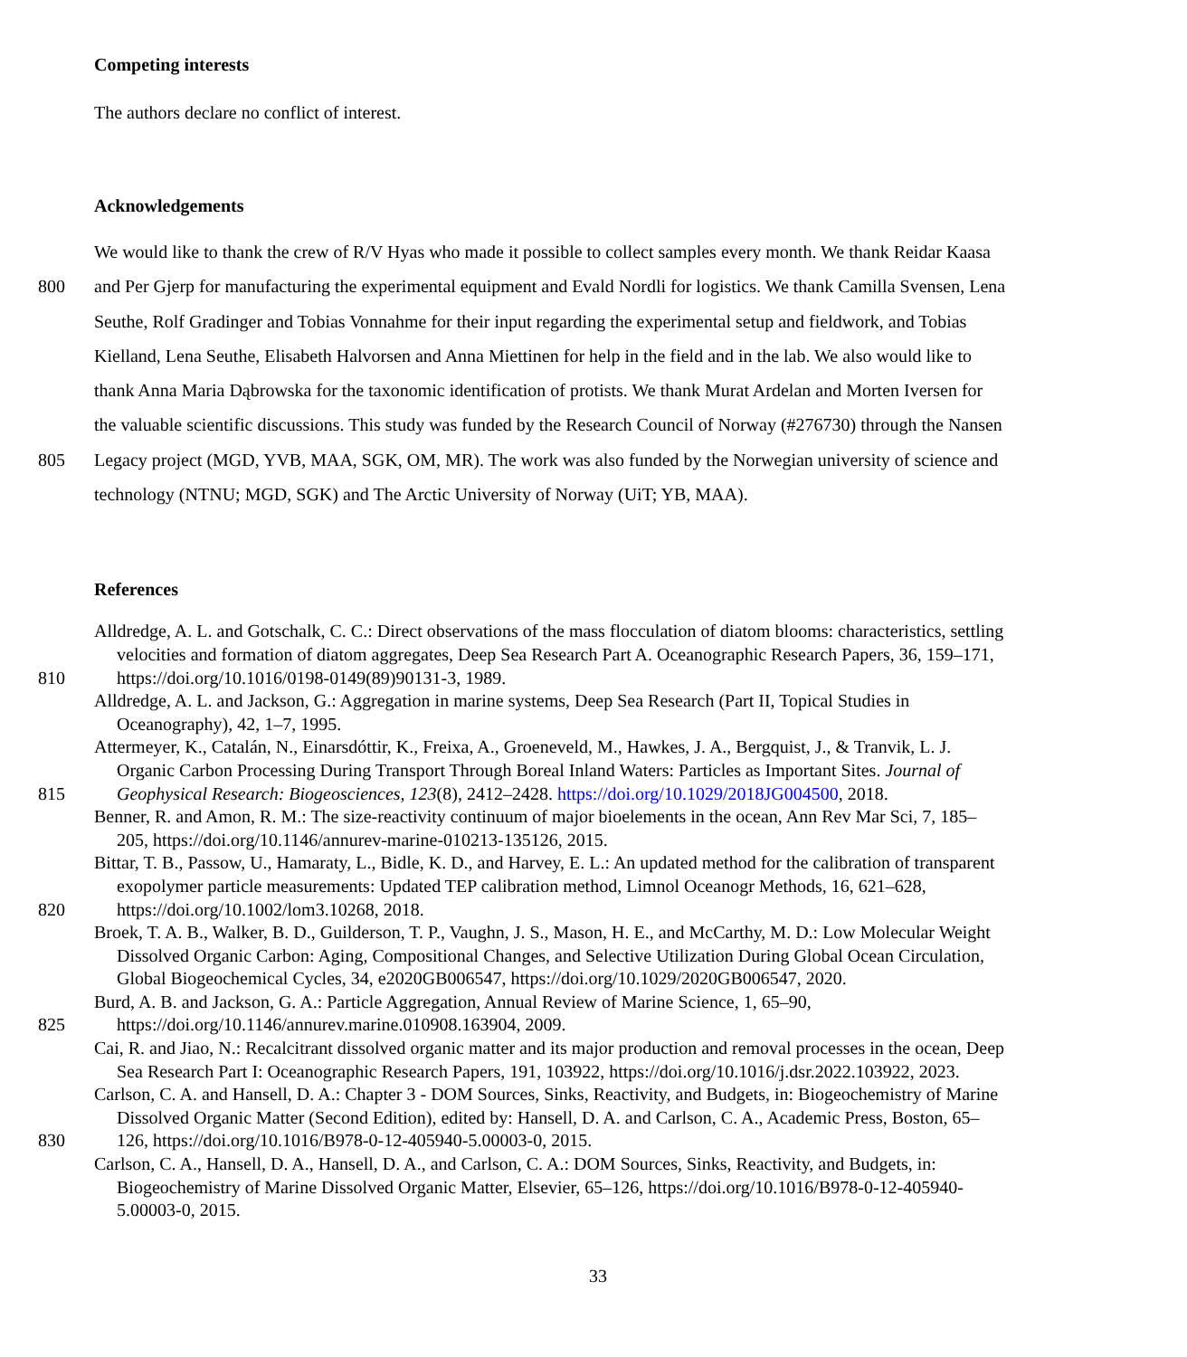Competing interests
The authors declare no conflict of interest.
Acknowledgements
We would like to thank the crew of R/V Hyas who made it possible to collect samples every month. We thank Reidar Kaasa
800 and Per Gjerp for manufacturing the experimental equipment and Evald Nordli for logistics. We thank Camilla Svensen, Lena
Seuthe, Rolf Gradinger and Tobias Vonnahme for their input regarding the experimental setup and fieldwork, and Tobias
Kielland, Lena Seuthe, Elisabeth Halvorsen and Anna Miettinen for help in the field and in the lab. We also would like to
thank Anna Maria Dąbrowska for the taxonomic identification of protists. We thank Murat Ardelan and Morten Iversen for
the valuable scientific discussions. This study was funded by the Research Council of Norway (#276730) through the Nansen
805 Legacy project (MGD, YVB, MAA, SGK, OM, MR). The work was also funded by the Norwegian university of science and
technology (NTNU; MGD, SGK) and The Arctic University of Norway (UiT; YB, MAA).
References
Alldredge, A. L. and Gotschalk, C. C.: Direct observations of the mass flocculation of diatom blooms: characteristics, settling
velocities and formation of diatom aggregates, Deep Sea Research Part A. Oceanographic Research Papers, 36, 159–171,
810 https://doi.org/10.1016/0198-0149(89)90131-3, 1989.
Alldredge, A. L. and Jackson, G.: Aggregation in marine systems, Deep Sea Research (Part II, Topical Studies in
Oceanography), 42, 1–7, 1995.
Attermeyer, K., Catalán, N., Einarsdóttir, K., Freixa, A., Groeneveld, M., Hawkes, J. A., Bergquist, J., & Tranvik, L. J.
Organic Carbon Processing During Transport Through Boreal Inland Waters: Particles as Important Sites. Journal of
815 Geophysical Research: Biogeosciences, 123(8), 2412–2428. https://doi.org/10.1029/2018JG004500, 2018.
Benner, R. and Amon, R. M.: The size-reactivity continuum of major bioelements in the ocean, Ann Rev Mar Sci, 7, 185–
205, https://doi.org/10.1146/annurev-marine-010213-135126, 2015.
Bittar, T. B., Passow, U., Hamaraty, L., Bidle, K. D., and Harvey, E. L.: An updated method for the calibration of transparent
exopolymer particle measurements: Updated TEP calibration method, Limnol Oceanogr Methods, 16, 621–628,
820 https://doi.org/10.1002/lom3.10268, 2018.
Broek, T. A. B., Walker, B. D., Guilderson, T. P., Vaughn, J. S., Mason, H. E., and McCarthy, M. D.: Low Molecular Weight
Dissolved Organic Carbon: Aging, Compositional Changes, and Selective Utilization During Global Ocean Circulation,
Global Biogeochemical Cycles, 34, e2020GB006547, https://doi.org/10.1029/2020GB006547, 2020.
Burd, A. B. and Jackson, G. A.: Particle Aggregation, Annual Review of Marine Science, 1, 65–90,
825 https://doi.org/10.1146/annurev.marine.010908.163904, 2009.
Cai, R. and Jiao, N.: Recalcitrant dissolved organic matter and its major production and removal processes in the ocean, Deep
Sea Research Part I: Oceanographic Research Papers, 191, 103922, https://doi.org/10.1016/j.dsr.2022.103922, 2023.
Carlson, C. A. and Hansell, D. A.: Chapter 3 - DOM Sources, Sinks, Reactivity, and Budgets, in: Biogeochemistry of Marine
Dissolved Organic Matter (Second Edition), edited by: Hansell, D. A. and Carlson, C. A., Academic Press, Boston, 65–
830 126, https://doi.org/10.1016/B978-0-12-405940-5.00003-0, 2015.
Carlson, C. A., Hansell, D. A., Hansell, D. A., and Carlson, C. A.: DOM Sources, Sinks, Reactivity, and Budgets, in:
Biogeochemistry of Marine Dissolved Organic Matter, Elsevier, 65–126, https://doi.org/10.1016/B978-0-12-405940-
5.00003-0, 2015.
33